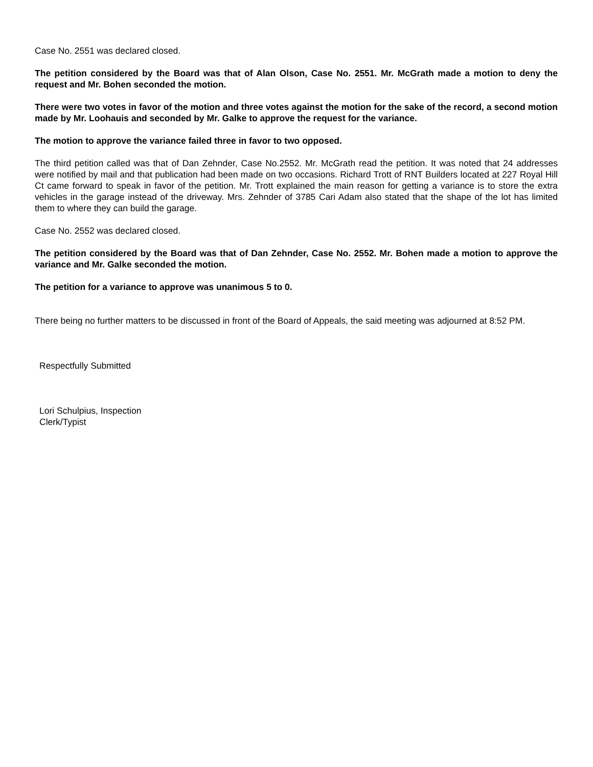Case No. 2551 was declared closed.
The petition considered by the Board was that of Alan Olson, Case No. 2551. Mr. McGrath made a motion to deny the request and Mr. Bohen seconded the motion.
There were two votes in favor of the motion and three votes against the motion for the sake of the record, a second motion made by Mr. Loohauis and seconded by Mr. Galke to approve the request for the variance.
The motion to approve the variance failed three in favor to two opposed.
The third petition called was that of Dan Zehnder, Case No.2552. Mr. McGrath read the petition. It was noted that 24 addresses were notified by mail and that publication had been made on two occasions. Richard Trott of RNT Builders located at 227 Royal Hill Ct came forward to speak in favor of the petition. Mr. Trott explained the main reason for getting a variance is to store the extra vehicles in the garage instead of the driveway. Mrs. Zehnder of 3785 Cari Adam also stated that the shape of the lot has limited them to where they can build the garage.
Case No. 2552 was declared closed.
The petition considered by the Board was that of Dan Zehnder, Case No. 2552. Mr. Bohen made a motion to approve the variance and Mr. Galke seconded the motion.
The petition for a variance to approve was unanimous 5 to 0.
There being no further matters to be discussed in front of the Board of Appeals, the said meeting was adjourned at 8:52 PM.
Respectfully Submitted
Lori Schulpius, Inspection
Clerk/Typist